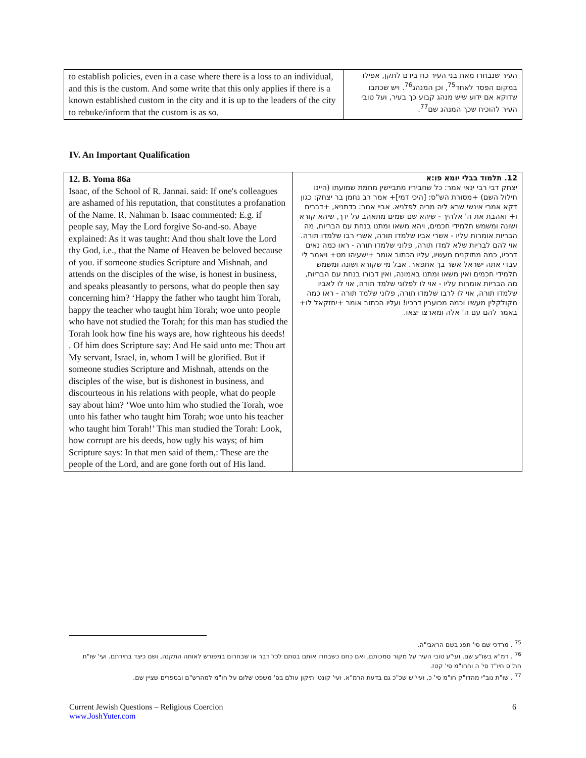| to establish policies, even in a case where there is a loss to an individual, and this is the custom. And some write that this only applies if there is a known established custom in the city and it is up to the leaders of the city to rebuke/inform that the custom is as so. | העיר שנבחרו מאת בני העיר כח בידם לתקן, אפילו במקום הפסד לאחד<sup>75</sup>, וכן המנהג<sup>76</sup>. ויש שכתבו שדוקא אם ידוע שיש מנהג קבוע כך בעיר, ועל טובי העיר להוכיח שכך המנהג שם<sup>77</sup>. |
IV. An Important Qualification
| 12. B. Yoma 86a Isaac, of the School of R. Jannai. said: If one's colleagues are ashamed of his reputation, that constitutes a profanation of the Name. R. Nahman b. Isaac commented: E.g. if people say, May the Lord forgive So-and-so. Abaye explained: As it was taught: And thou shalt love the Lord thy God, i.e., that the Name of Heaven be beloved because of you. if someone studies Scripture and Mishnah, and attends on the disciples of the wise, is honest in business, and speaks pleasantly to persons, what do people then say concerning him? ‘Happy the father who taught him Torah, happy the teacher who taught him Torah; woe unto people who have not studied the Torah; for this man has studied the Torah look how fine his ways are, how righteous his deeds! . Of him does Scripture say: And He said unto me: Thou art My servant, Israel, in, whom I will be glorified. But if someone studies Scripture and Mishnah, attends on the disciples of the wise, but is dishonest in business, and discourteous in his relations with people, what do people say about him? ‘Woe unto him who studied the Torah, woe unto his father who taught him Torah; woe unto his teacher who taught him Torah!’ This man studied the Torah: Look, how corrupt are his deeds, how ugly his ways; of him Scripture says: In that men said of them,: These are the people of the Lord, and are gone forth out of His land. | 12. תלמוד בבלי יומא פו:א יצחק דבי רבי ינאי אמר: כל שחביריו מתביישין מחמת שמועתו (היינו חילול השם) +מסורת הש"ס: [היכי דמי]+ אמר רב נחמן בר יצחק: כגון דקא אמרי אינשי שרא ליה מריה לפלניא. אביי אמר: כדתניא, +דברים ו+ ואהבת את ה' אלהיך - שיהא שם שמים מתאהב על ידך, שיהא קורא ושונה ומשמש תלמידי חכמים, ויהא משאו ומתנו בנחת עם הבריות, מה הבריות אומרות עליו - אשרי אביו שלמדו תורה, אשרי רבו שלמדו תורה. אוי להם לבריות שלא למדו תורה, פלוני שלמדו תורה - ראו כמה נאים דרכיו, כמה מתוקנים מעשיו, עליו הכתוב אומר +ישעיהו מט+ ויאמר לי עבדי אתה ישראל אשר בך אתפאר. אבל מי שקורא ושונה ומשמש תלמידי חכמים ואין משאו ומתנו באמונה, ואין דבורו בנחת עם הבריות, מה הבריות אומרות עליו - אוי לו לפלוני שלמד תורה, אוי לו לאביו שלמדו תורה, אוי לו לרבו שלמדו תורה, פלוני שלמד תורה - ראו כמה מקולקלין מעשיו וכמה מכוערין דרכיו! ועליו הכתוב אומר +יחזקאל לו+ באמר להם עם ה' אלה ומארצו יצאו. |
<sup>75</sup> . מרדכי שם סי' תפג בשם הראבי"ה.
<sup>76</sup> . רמ"א בשו"ע שם. ועי"ע טובי העיר על מקור סמכותם, ואם כחם כשבחרו אותם בסתם לכל דבר או שבחרום במפורש לאותה התקנה, ושם כיצד בחירתם. ועי' שו"ת חת"ס חיו"ד סי' ה וחחו"מ סי' קטז.
<sup>77</sup> . שו"ת נוב"י מהדו"ק חו"מ סי' כ, ועיי"ש שכ"כ גם בדעת הרמ"א. ועי' קונט' תיקון עולם בס' משפט שלום על חו"מ למהרש"ם ובספרים שציין שם.
Current Jewish Questions – Religious Coercion
www.JoshYuter.com
6